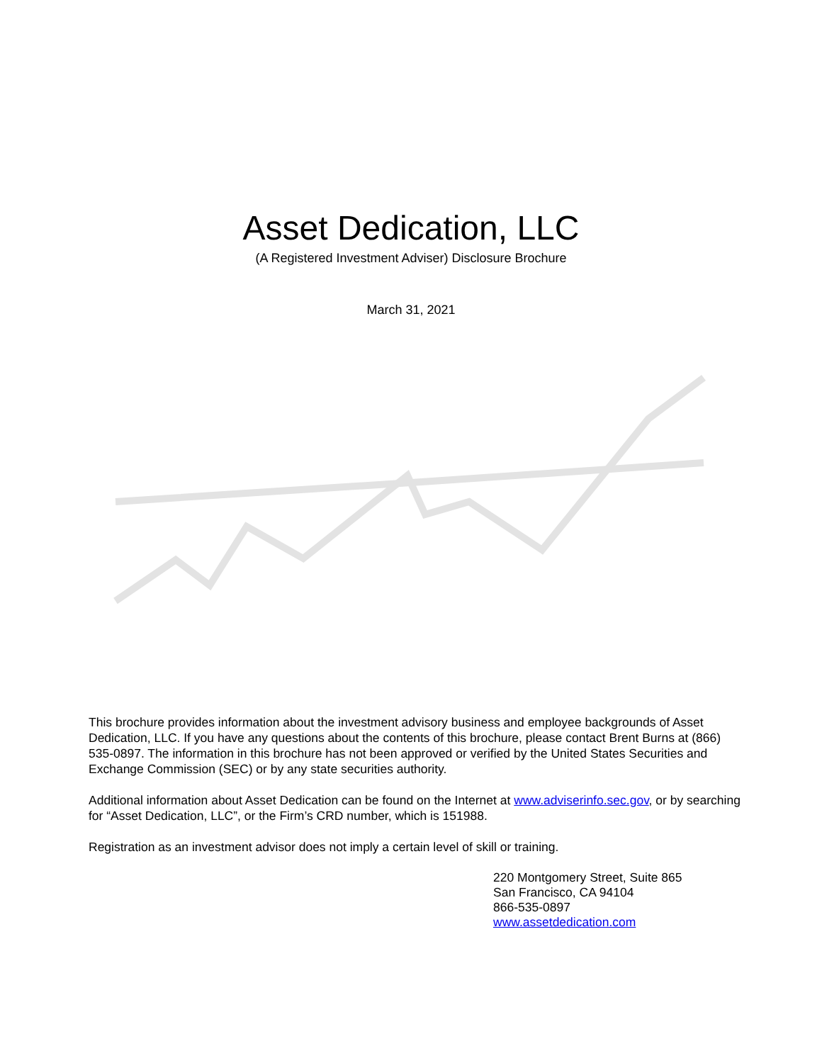Asset Dedication, LLC
(A Registered Investment Adviser) Disclosure Brochure
March 31, 2021
This brochure provides information about the investment advisory business and employee backgrounds of Asset Dedication, LLC. If you have any questions about the contents of this brochure, please contact Brent Burns at (866) 535-0897. The information in this brochure has not been approved or verified by the United States Securities and Exchange Commission (SEC) or by any state securities authority.
Additional information about Asset Dedication can be found on the Internet at www.adviserinfo.sec.gov, or by searching for “Asset Dedication, LLC”, or the Firm’s CRD number, which is 151988.
Registration as an investment advisor does not imply a certain level of skill or training.
220 Montgomery Street, Suite 865
San Francisco, CA 94104
866-535-0897
www.assetdedication.com